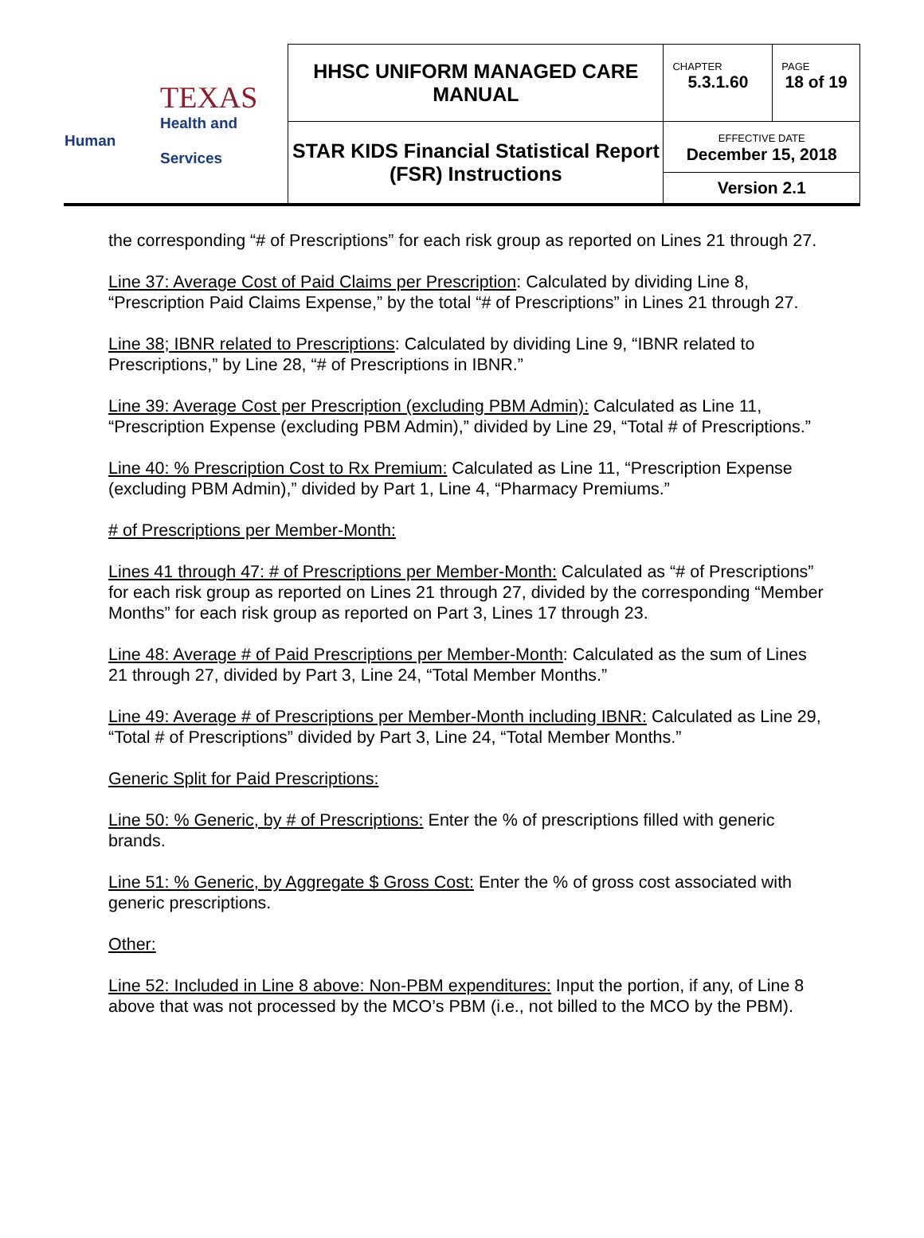| TEXAS Health and Human Services | HHSC UNIFORM MANAGED CARE MANUAL | CHAPTER 5.3.1.60 | PAGE 18 of 19 |
| | STAR KIDS Financial Statistical Report (FSR) Instructions | EFFECTIVE DATE December 15, 2018 | |
| | | Version 2.1 | |
the corresponding “# of Prescriptions” for each risk group as reported on Lines 21 through 27.
Line 37: Average Cost of Paid Claims per Prescription: Calculated by dividing Line 8, “Prescription Paid Claims Expense,” by the total “# of Prescriptions” in Lines 21 through 27.
Line 38; IBNR related to Prescriptions: Calculated by dividing Line 9, “IBNR related to Prescriptions,” by Line 28, “# of Prescriptions in IBNR.”
Line 39: Average Cost per Prescription (excluding PBM Admin): Calculated as Line 11, “Prescription Expense (excluding PBM Admin),” divided by Line 29, “Total # of Prescriptions.”
Line 40: % Prescription Cost to Rx Premium: Calculated as Line 11, “Prescription Expense (excluding PBM Admin),” divided by Part 1, Line 4, “Pharmacy Premiums.”
# of Prescriptions per Member-Month:
Lines 41 through 47: # of Prescriptions per Member-Month: Calculated as “# of Prescriptions” for each risk group as reported on Lines 21 through 27, divided by the corresponding “Member Months” for each risk group as reported on Part 3, Lines 17 through 23.
Line 48: Average # of Paid Prescriptions per Member-Month: Calculated as the sum of Lines 21 through 27, divided by Part 3, Line 24, “Total Member Months.”
Line 49: Average # of Prescriptions per Member-Month including IBNR: Calculated as Line 29, “Total # of Prescriptions” divided by Part 3, Line 24, “Total Member Months.”
Generic Split for Paid Prescriptions:
Line 50: % Generic, by # of Prescriptions: Enter the % of prescriptions filled with generic brands.
Line 51: % Generic, by Aggregate $ Gross Cost: Enter the % of gross cost associated with generic prescriptions.
Other:
Line 52: Included in Line 8 above: Non-PBM expenditures: Input the portion, if any, of Line 8 above that was not processed by the MCO’s PBM (i.e., not billed to the MCO by the PBM).